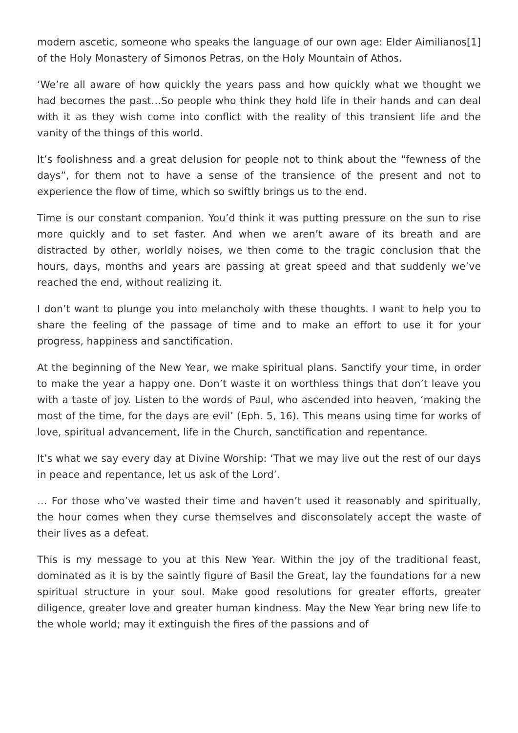modern ascetic, someone who speaks the language of our own age: Elder Aimilianos[1] of the Holy Monastery of Simonos Petras, on the Holy Mountain of Athos.
‘We’re all aware of how quickly the years pass and how quickly what we thought we had becomes the past…So people who think they hold life in their hands and can deal with it as they wish come into conflict with the reality of this transient life and the vanity of the things of this world.
It’s foolishness and a great delusion for people not to think about the “fewness of the days”, for them not to have a sense of the transience of the present and not to experience the flow of time, which so swiftly brings us to the end.
Time is our constant companion. You’d think it was putting pressure on the sun to rise more quickly and to set faster. And when we aren’t aware of its breath and are distracted by other, worldly noises, we then come to the tragic conclusion that the hours, days, months and years are passing at great speed and that suddenly we’ve reached the end, without realizing it.
I don’t want to plunge you into melancholy with these thoughts. I want to help you to share the feeling of the passage of time and to make an effort to use it for your progress, happiness and sanctification.
At the beginning of the New Year, we make spiritual plans. Sanctify your time, in order to make the year a happy one. Don’t waste it on worthless things that don’t leave you with a taste of joy. Listen to the words of Paul, who ascended into heaven, ‘making the most of the time, for the days are evil’ (Eph. 5, 16). This means using time for works of love, spiritual advancement, life in the Church, sanctification and repentance.
It’s what we say every day at Divine Worship: ‘That we may live out the rest of our days in peace and repentance, let us ask of the Lord’.
… For those who’ve wasted their time and haven’t used it reasonably and spiritually, the hour comes when they curse themselves and disconsolately accept the waste of their lives as a defeat.
This is my message to you at this New Year. Within the joy of the traditional feast, dominated as it is by the saintly figure of Basil the Great, lay the foundations for a new spiritual structure in your soul. Make good resolutions for greater efforts, greater diligence, greater love and greater human kindness. May the New Year bring new life to the whole world; may it extinguish the fires of the passions and of